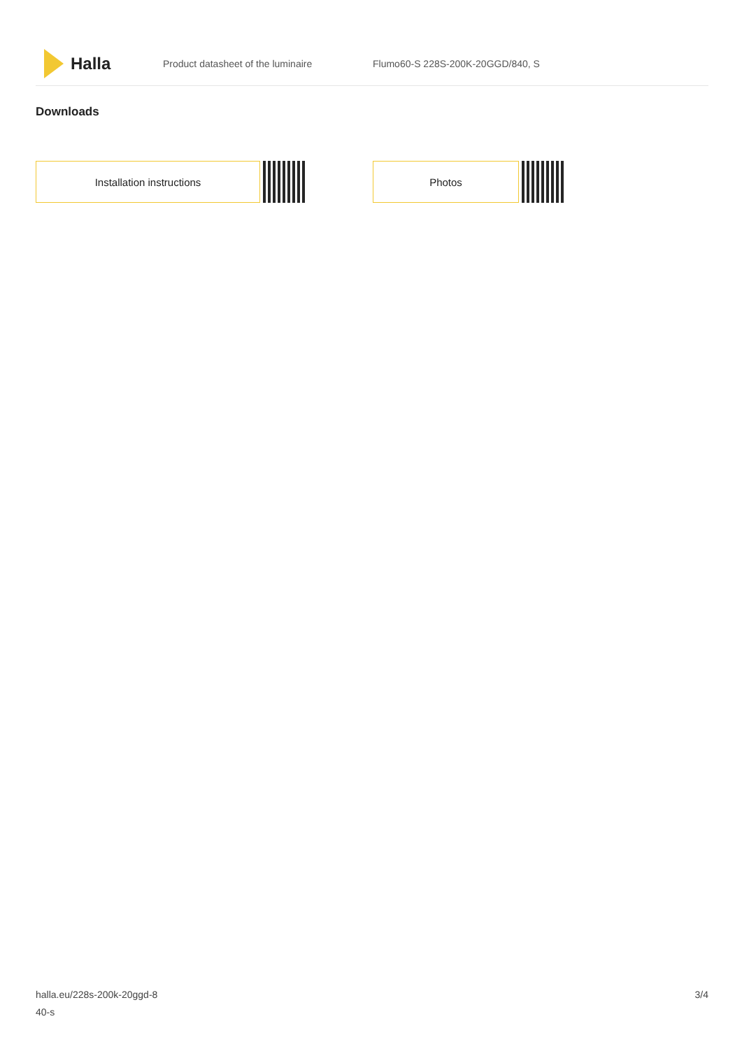Halla
Product datasheet of the luminaire
Flumo60-S 228S-200K-20GGD/840, S
Downloads
Installation instructions Photos
halla.eu/228s-200k-20ggd-8
40-s
3/4